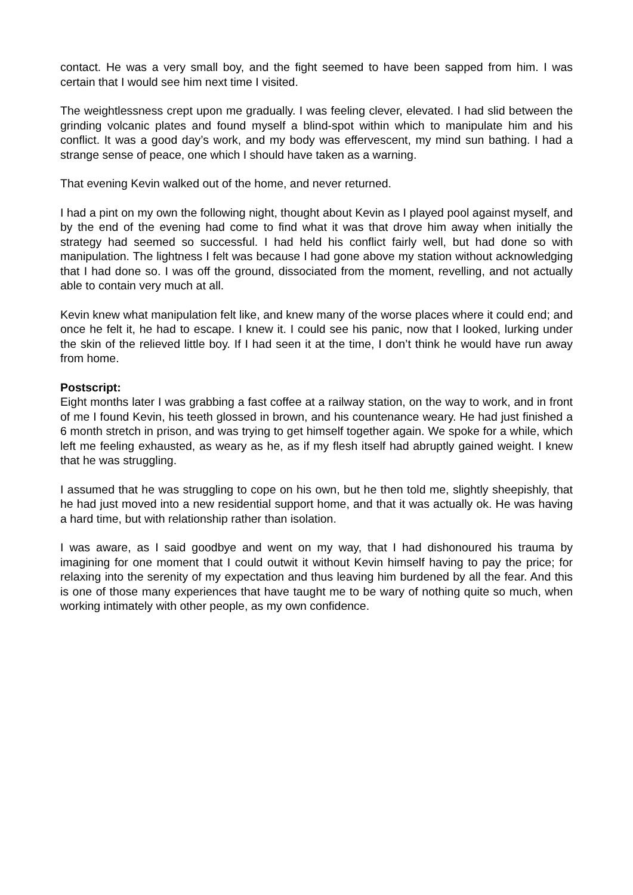contact. He was a very small boy, and the fight seemed to have been sapped from him. I was certain that I would see him next time I visited.
The weightlessness crept upon me gradually. I was feeling clever, elevated. I had slid between the grinding volcanic plates and found myself a blind-spot within which to manipulate him and his conflict. It was a good day’s work, and my body was effervescent, my mind sun bathing. I had a strange sense of peace, one which I should have taken as a warning.
That evening Kevin walked out of the home, and never returned.
I had a pint on my own the following night, thought about Kevin as I played pool against myself, and by the end of the evening had come to find what it was that drove him away when initially the strategy had seemed so successful. I had held his conflict fairly well, but had done so with manipulation. The lightness I felt was because I had gone above my station without acknowledging that I had done so. I was off the ground, dissociated from the moment, revelling, and not actually able to contain very much at all.
Kevin knew what manipulation felt like, and knew many of the worse places where it could end; and once he felt it, he had to escape. I knew it. I could see his panic, now that I looked, lurking under the skin of the relieved little boy. If I had seen it at the time, I don’t think he would have run away from home.
Postscript:
Eight months later I was grabbing a fast coffee at a railway station, on the way to work, and in front of me I found Kevin, his teeth glossed in brown, and his countenance weary. He had just finished a 6 month stretch in prison, and was trying to get himself together again. We spoke for a while, which left me feeling exhausted, as weary as he, as if my flesh itself had abruptly gained weight. I knew that he was struggling.
I assumed that he was struggling to cope on his own, but he then told me, slightly sheepishly, that he had just moved into a new residential support home, and that it was actually ok. He was having a hard time, but with relationship rather than isolation.
I was aware, as I said goodbye and went on my way, that I had dishonoured his trauma by imagining for one moment that I could outwit it without Kevin himself having to pay the price; for relaxing into the serenity of my expectation and thus leaving him burdened by all the fear. And this is one of those many experiences that have taught me to be wary of nothing quite so much, when working intimately with other people, as my own confidence.